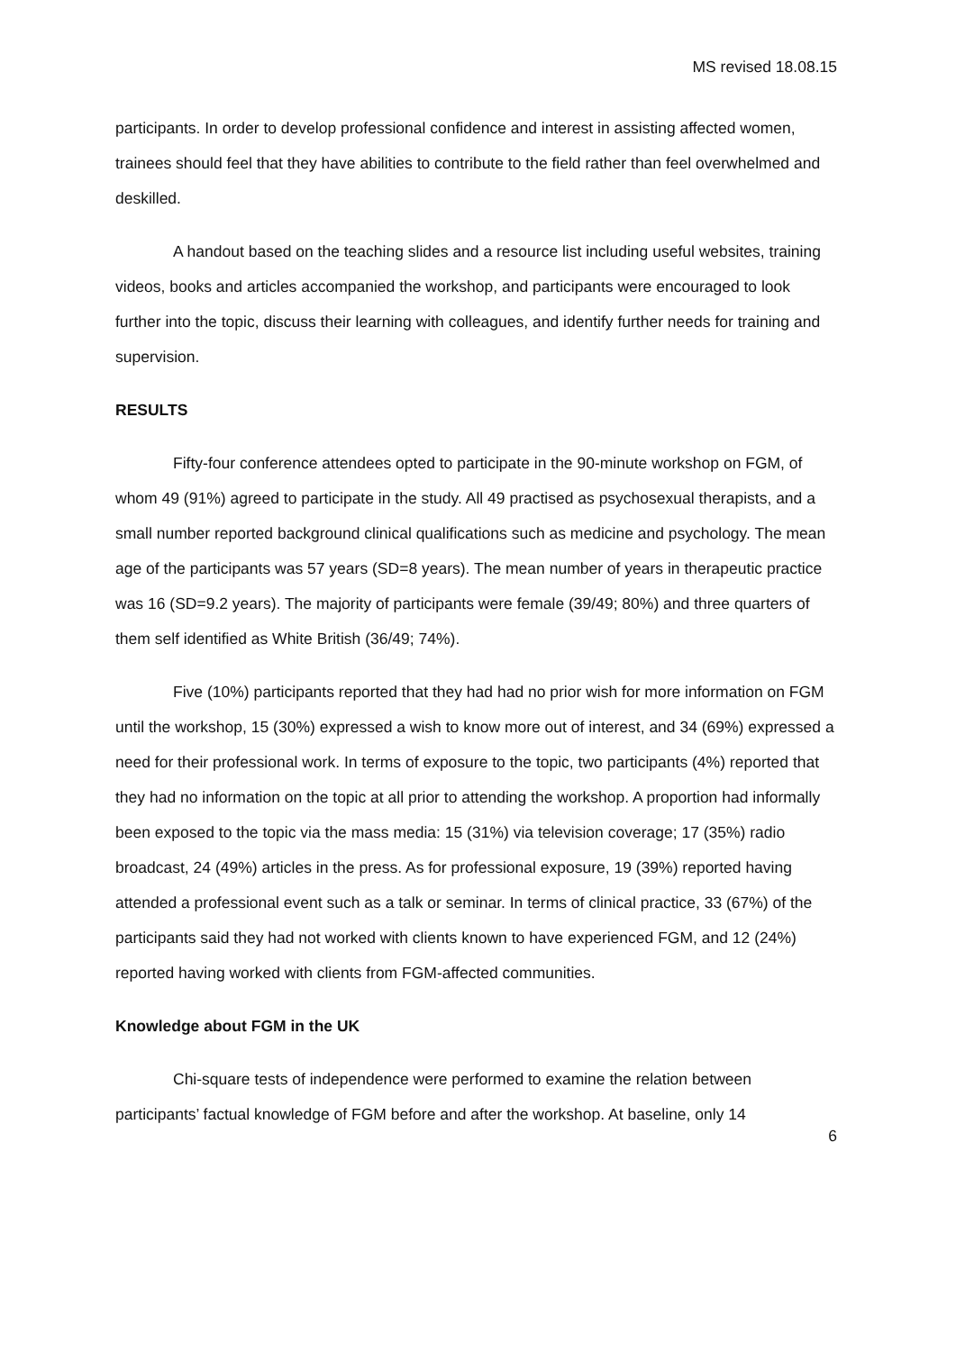MS revised 18.08.15
participants. In order to develop professional confidence and interest in assisting affected women, trainees should feel that they have abilities to contribute to the field rather than feel overwhelmed and deskilled.
A handout based on the teaching slides and a resource list including useful websites, training videos, books and articles accompanied the workshop, and participants were encouraged to look further into the topic, discuss their learning with colleagues, and identify further needs for training and supervision.
RESULTS
Fifty-four conference attendees opted to participate in the 90-minute workshop on FGM, of whom 49 (91%) agreed to participate in the study. All 49 practised as psychosexual therapists, and a small number reported background clinical qualifications such as medicine and psychology. The mean age of the participants was 57 years (SD=8 years). The mean number of years in therapeutic practice was 16 (SD=9.2 years). The majority of participants were female (39/49; 80%) and three quarters of them self identified as White British (36/49; 74%).
Five (10%) participants reported that they had had no prior wish for more information on FGM until the workshop, 15 (30%) expressed a wish to know more out of interest, and 34 (69%) expressed a need for their professional work. In terms of exposure to the topic, two participants (4%) reported that they had no information on the topic at all prior to attending the workshop. A proportion had informally been exposed to the topic via the mass media: 15 (31%) via television coverage; 17 (35%) radio broadcast, 24 (49%) articles in the press. As for professional exposure, 19 (39%) reported having attended a professional event such as a talk or seminar. In terms of clinical practice, 33 (67%) of the participants said they had not worked with clients known to have experienced FGM, and 12 (24%) reported having worked with clients from FGM-affected communities.
Knowledge about FGM in the UK
Chi-square tests of independence were performed to examine the relation between participants’ factual knowledge of FGM before and after the workshop. At baseline, only 14
6